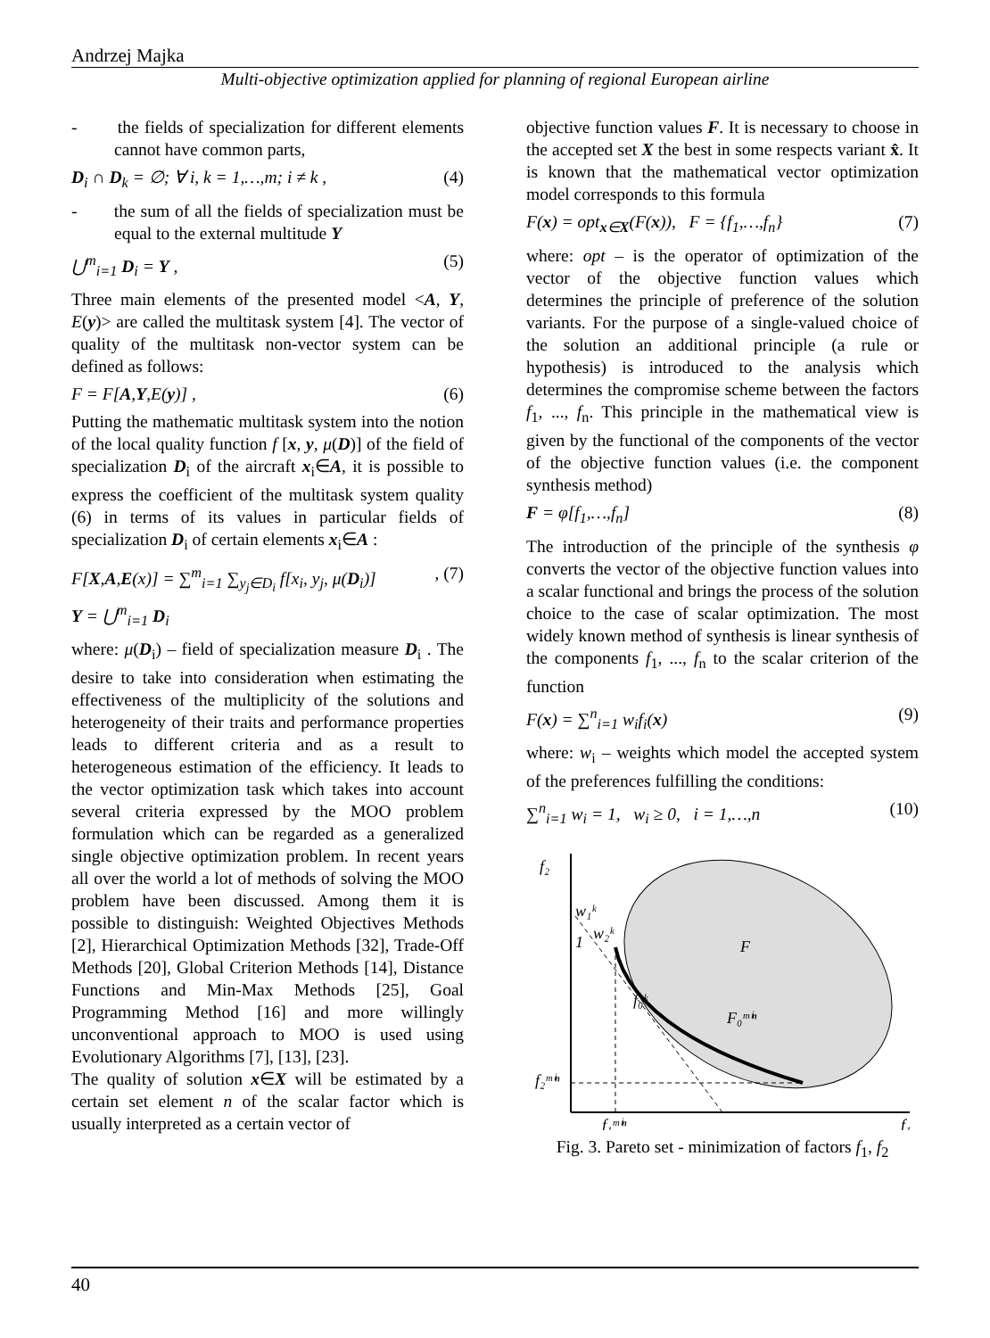Andrzej Majka
Multi-objective optimization applied for planning of regional European airline
- the fields of specialization for different elements cannot have common parts,
D<sub>i</sub> ∩ D<sub>k</sub> = ∅; ∀ i, k = 1,…,m; i ≠ k , (4)
- the sum of all the fields of specialization must be equal to the external multitude Y
⋃<sup>m</sup><sub>i=1</sub> D<sub>i</sub> = Y , (5)
Three main elements of the presented model <A, Y, E(y)> are called the multitask system [4]. The vector of quality of the multitask non-vector system can be defined as follows:
F = F[A,Y,E(y)] , (6)
Putting the mathematic multitask system into the notion of the local quality function f [x, y, μ(D)] of the field of specialization D<sub>i</sub> of the aircraft x<sub>i</sub>∈A, it is possible to express the coefficient of the multitask system quality (6) in terms of its values in particular fields of specialization D<sub>i</sub> of certain elements x<sub>i</sub>∈A :
F[X,A,E(x)] = ∑<sup>m</sup><sub>i=1</sub> ∑<sub>y<sub>j</sub>∈D<sub>i</sub></sub> f[x<sub>i</sub>, y<sub>j</sub>, μ(D<sub>i</sub>)]
Y = ⋃<sup>m</sup><sub>i=1</sub> D<sub>i</sub>, (7)
where: μ(D<sub>i</sub>) – field of specialization measure D<sub>i</sub> . The desire to take into consideration when estimating the effectiveness of the multiplicity of the solutions and heterogeneity of their traits and performance properties leads to different criteria and as a result to heterogeneous estimation of the efficiency. It leads to the vector optimization task which takes into account several criteria expressed by the MOO problem formulation which can be regarded as a generalized single objective optimization problem. In recent years all over the world a lot of methods of solving the MOO problem have been discussed. Among them it is possible to distinguish: Weighted Objectives Methods [2], Hierarchical Optimization Methods [32], Trade-Off Methods [20], Global Criterion Methods [14], Distance Functions and Min-Max Methods [25], Goal Programming Method [16] and more willingly unconventional approach to MOO is used using Evolutionary Algorithms [7], [13], [23].
The quality of solution x∈X will be estimated by a certain set element n of the scalar factor which is usually interpreted as a certain vector of
objective function values F. It is necessary to choose in the accepted set X the best in some respects variant x̂. It is known that the mathematical vector optimization model corresponds to this formula
F(x) = opt<sub>x∈X</sub>(F(x)), F = {f<sub>1</sub>,…,f<sub>n</sub>} (7)
where: opt – is the operator of optimization of the vector of the objective function values which determines the principle of preference of the solution variants. For the purpose of a single-valued choice of the solution an additional principle (a rule or hypothesis) is introduced to the analysis which determines the compromise scheme between the factors f<sub>1</sub>, ..., f<sub>n</sub>. This principle in the mathematical view is given by the functional of the components of the vector of the objective function values (i.e. the component synthesis method)
F = φ[f<sub>1</sub>,…,f<sub>n</sub>] (8)
The introduction of the principle of the synthesis φ converts the vector of the objective function values into a scalar functional and brings the process of the solution choice to the case of scalar optimization. The most widely known method of synthesis is linear synthesis of the components f<sub>1</sub>, ..., f<sub>n</sub> to the scalar criterion of the function
F(x) = ∑<sup>n</sup><sub>i=1</sub> w<sub>i</sub>f<sub>i</sub>(x) (9)
where: w<sub>i</sub> – weights which model the accepted system of the preferences fulfilling the conditions:
∑<sup>n</sup><sub>i=1</sub> w<sub>i</sub> = 1, w<sub>i</sub> ≥ 0, i = 1,…,n (10)
f₂
F
f₀ᵏ
F₀ᵐⁱⁿ
f₂ᵐⁱⁿ
f₁ᵐⁱⁿ
f₁
w₁ᵏ
w₂ᵏ
1
Fig. 3. Pareto set - minimization of factors f<sub>1</sub>, f<sub>2</sub>
40